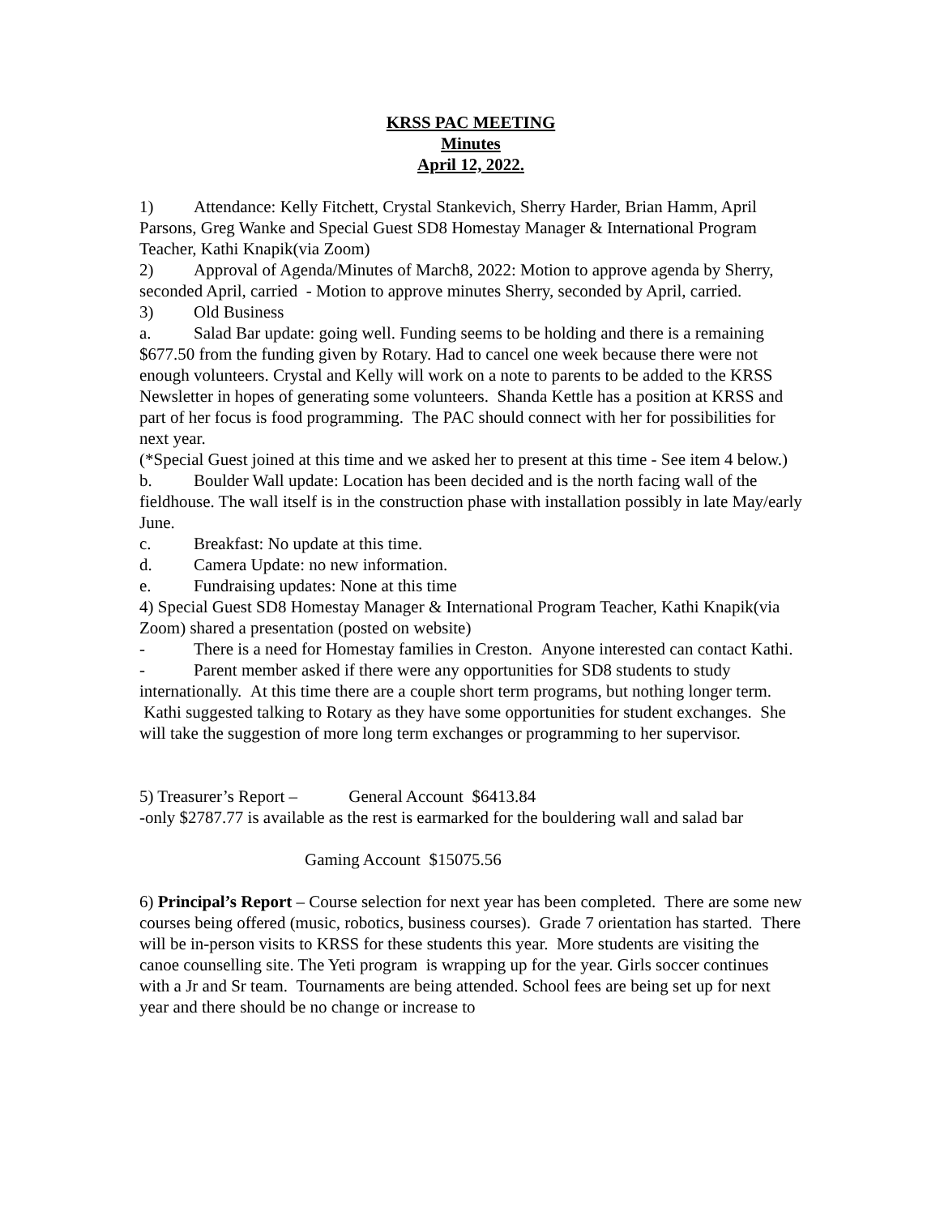KRSS PAC MEETING
Minutes
April 12, 2022.
1) Attendance: Kelly Fitchett, Crystal Stankevich, Sherry Harder, Brian Hamm, April Parsons, Greg Wanke and Special Guest SD8 Homestay Manager & International Program Teacher, Kathi Knapik(via Zoom)
2) Approval of Agenda/Minutes of March8, 2022: Motion to approve agenda by Sherry, seconded April, carried - Motion to approve minutes Sherry, seconded by April, carried.
3) Old Business
a. Salad Bar update: going well. Funding seems to be holding and there is a remaining $677.50 from the funding given by Rotary. Had to cancel one week because there were not enough volunteers. Crystal and Kelly will work on a note to parents to be added to the KRSS Newsletter in hopes of generating some volunteers. Shanda Kettle has a position at KRSS and part of her focus is food programming. The PAC should connect with her for possibilities for next year.
(*Special Guest joined at this time and we asked her to present at this time - See item 4 below.)
b. Boulder Wall update: Location has been decided and is the north facing wall of the fieldhouse. The wall itself is in the construction phase with installation possibly in late May/early June.
c. Breakfast: No update at this time.
d. Camera Update: no new information.
e. Fundraising updates: None at this time
4) Special Guest SD8 Homestay Manager & International Program Teacher, Kathi Knapik(via Zoom) shared a presentation (posted on website)
- There is a need for Homestay families in Creston. Anyone interested can contact Kathi.
- Parent member asked if there were any opportunities for SD8 students to study internationally. At this time there are a couple short term programs, but nothing longer term. Kathi suggested talking to Rotary as they have some opportunities for student exchanges. She will take the suggestion of more long term exchanges or programming to her supervisor.
5) Treasurer’s Report – General Account $6413.84
-only $2787.77 is available as the rest is earmarked for the bouldering wall and salad bar
Gaming Account $15075.56
6) Principal’s Report – Course selection for next year has been completed. There are some new courses being offered (music, robotics, business courses). Grade 7 orientation has started. There will be in-person visits to KRSS for these students this year. More students are visiting the canoe counselling site. The Yeti program is wrapping up for the year. Girls soccer continues with a Jr and Sr team. Tournaments are being attended. School fees are being set up for next year and there should be no change or increase to